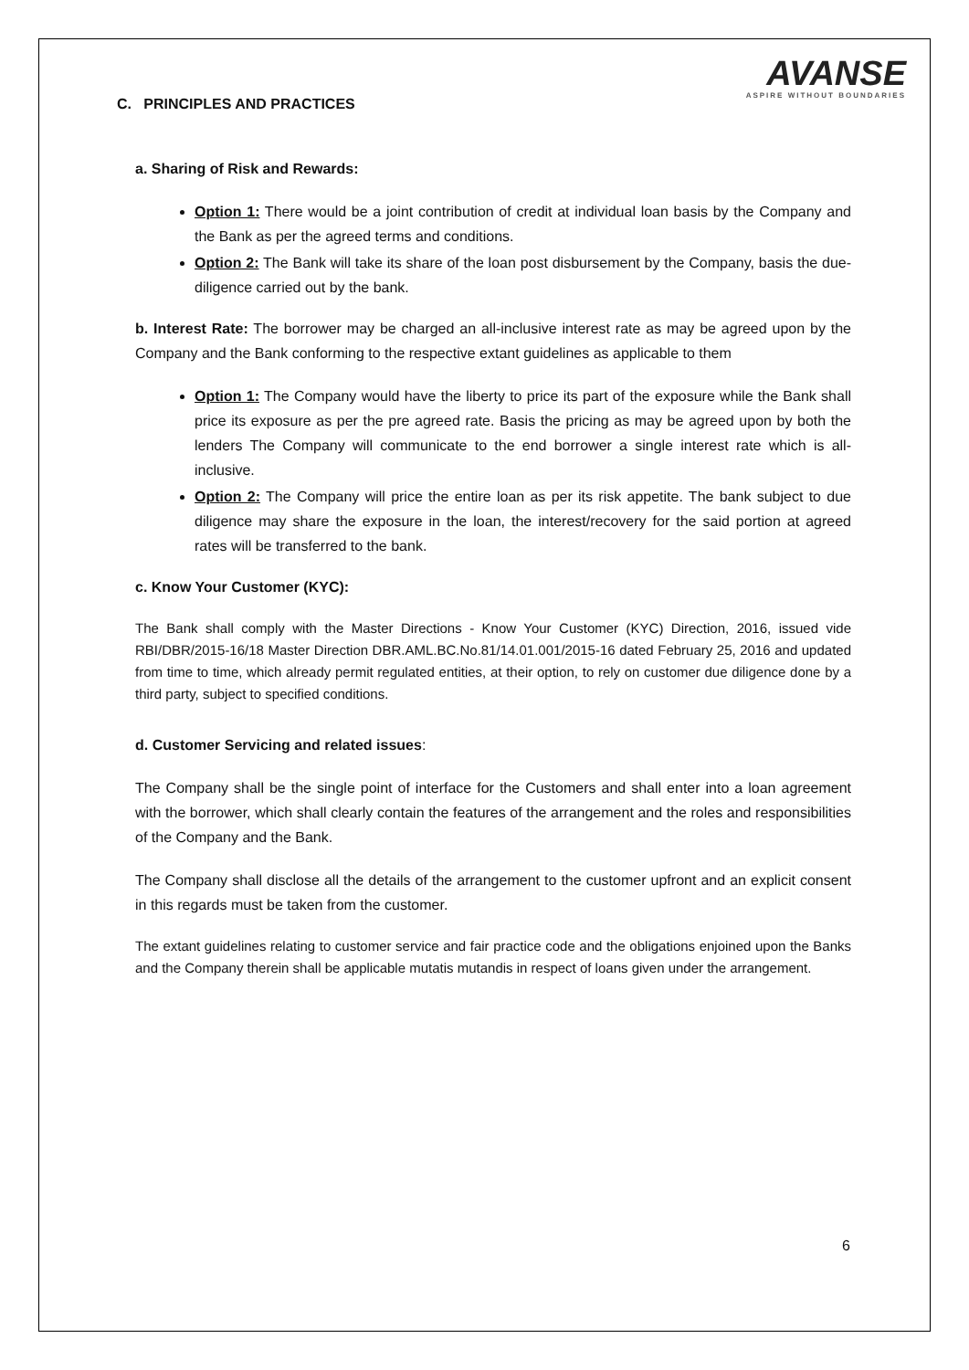AVANSE
ASPIRE WITHOUT BOUNDARIES
C. PRINCIPLES AND PRACTICES
a. Sharing of Risk and Rewards:
Option 1: There would be a joint contribution of credit at individual loan basis by the Company and the Bank as per the agreed terms and conditions.
Option 2: The Bank will take its share of the loan post disbursement by the Company, basis the due-diligence carried out by the bank.
b. Interest Rate: The borrower may be charged an all-inclusive interest rate as may be agreed upon by the Company and the Bank conforming to the respective extant guidelines as applicable to them
Option 1: The Company would have the liberty to price its part of the exposure while the Bank shall price its exposure as per the pre agreed rate. Basis the pricing as may be agreed upon by both the lenders The Company will communicate to the end borrower a single interest rate which is all-inclusive.
Option 2: The Company will price the entire loan as per its risk appetite. The bank subject to due diligence may share the exposure in the loan, the interest/recovery for the said portion at agreed rates will be transferred to the bank.
c. Know Your Customer (KYC):
The Bank shall comply with the Master Directions - Know Your Customer (KYC) Direction, 2016, issued vide RBI/DBR/2015-16/18 Master Direction DBR.AML.BC.No.81/14.01.001/2015-16 dated February 25, 2016 and updated from time to time, which already permit regulated entities, at their option, to rely on customer due diligence done by a third party, subject to specified conditions.
d. Customer Servicing and related issues:
The Company shall be the single point of interface for the Customers and shall enter into a loan agreement with the borrower, which shall clearly contain the features of the arrangement and the roles and responsibilities of the Company and the Bank.
The Company shall disclose all the details of the arrangement to the customer upfront and an explicit consent in this regards must be taken from the customer.
The extant guidelines relating to customer service and fair practice code and the obligations enjoined upon the Banks and the Company therein shall be applicable mutatis mutandis in respect of loans given under the arrangement.
6